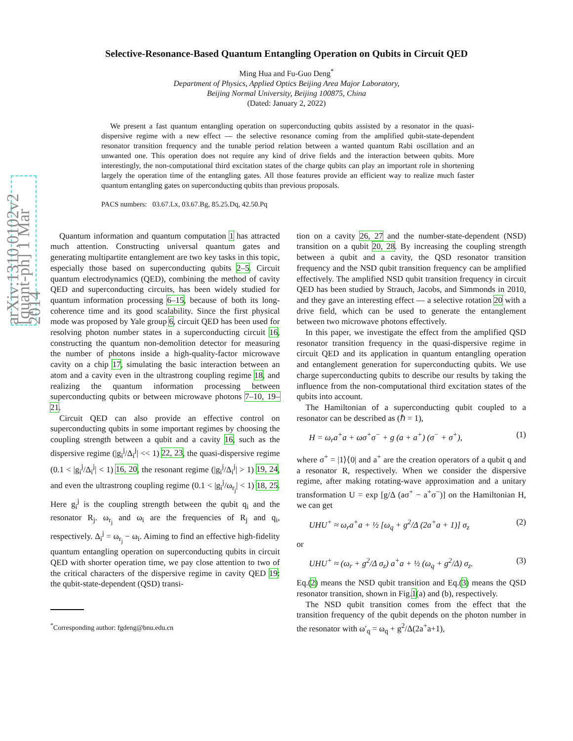arXiv:1310.0102v2 [quant-ph] 1 Mar 2014
Selective-Resonance-Based Quantum Entangling Operation on Qubits in Circuit QED
Ming Hua and Fu-Guo Deng<sup>*</sup>
Department of Physics, Applied Optics Beijing Area Major Laboratory,
Beijing Normal University, Beijing 100875, China
(Dated: January 2, 2022)
We present a fast quantum entangling operation on superconducting qubits assisted by a resonator in the quasi-dispersive regime with a new effect — the selective resonance coming from the amplified qubit-state-dependent resonator transition frequency and the tunable period relation between a wanted quantum Rabi oscillation and an unwanted one. This operation does not require any kind of drive fields and the interaction between qubits. More interestingly, the non-computational third excitation states of the charge qubits can play an important role in shortening largely the operation time of the entangling gates. All those features provide an efficient way to realize much faster quantum entangling gates on superconducting qubits than previous proposals.
PACS numbers: 03.67.Lx, 03.67.Bg, 85.25.Dq, 42.50.Pq
Quantum information and quantum computation 1 has attracted much attention. Constructing universal quantum gates and generating multipartite entanglement are two key tasks in this topic, especially those based on superconducting qubits 2–5. Circuit quantum electrodynamics (QED), combining the method of cavity QED and superconducting circuits, has been widely studied for quantum information processing 6–15, because of both its long-coherence time and its good scalability. Since the first physical mode was proposed by Yale group 6, circuit QED has been used for resolving photon number states in a superconducting circuit 16, constructing the quantum non-demolition detector for measuring the number of photons inside a high-quality-factor microwave cavity on a chip 17, simulating the basic interaction between an atom and a cavity even in the ultrastrong coupling regime 18, and realizing the quantum information processing between superconducting qubits or between microwave photons 7–10, 19–21.
Circuit QED can also provide an effective control on superconducting qubits in some important regimes by choosing the coupling strength between a qubit and a cavity 16, such as the dispersive regime (|g<sub>i</sub><sup>j</sup>/Δ<sub>i</sub><sup>j</sup>| << 1) 22, 23, the quasi-dispersive regime (0.1 < |g<sub>i</sub><sup>j</sup>/Δ<sub>i</sub><sup>j</sup>| < 1) 16, 20, the resonant regime (|g<sub>i</sub><sup>j</sup>/Δ<sub>i</sub><sup>j</sup>| > 1) 19, 24, and even the ultrastrong coupling regime (0.1 < |g<sub>i</sub><sup>j</sup>/ω<sub>r<sub>j</sub></sub>| < 1) 18, 25. Here g<sub>i</sub><sup>j</sup> is the coupling strength between the qubit q<sub>i</sub> and the resonator R<sub>j</sub>. ω<sub>r<sub>j</sub></sub> and ω<sub>i</sub> are the frequencies of R<sub>j</sub> and q<sub>i</sub>, respectively. Δ<sub>i</sub><sup>j</sup> = ω<sub>r<sub>j</sub></sub> − ω<sub>i</sub>. Aiming to find an effective high-fidelity quantum entangling operation on superconducting qubits in circuit QED with shorter operation time, we pay close attention to two of the critical characters of the dispersive regime in cavity QED 19: the qubit-state-dependent (QSD) transi-
<sup>*</sup> Corresponding author: fgdeng@bnu.edu.cn
tion on a cavity 26, 27 and the number-state-dependent (NSD) transition on a qubit 20, 28. By increasing the coupling strength between a qubit and a cavity, the QSD resonator transition frequency and the NSD qubit transition frequency can be amplified effectively. The amplified NSD qubit transition frequency in circuit QED has been studied by Strauch, Jacobs, and Simmonds in 2010, and they gave an interesting effect — a selective rotation 20 with a drive field, which can be used to generate the entanglement between two microwave photons effectively.
In this paper, we investigate the effect from the amplified QSD resonator transition frequency in the quasi-dispersive regime in circuit QED and its application in quantum entangling operation and entanglement generation for superconducting qubits. We use charge superconducting qubits to describe our results by taking the influence from the non-computational third excitation states of the qubits into account.
The Hamiltonian of a superconducting qubit coupled to a resonator can be described as (ℏ = 1),
H = ω<sub>r</sub>a<sup>+</sup>a + ωσ<sup>+</sup>σ<sup>−</sup> + g (a + a<sup>+</sup>) (σ<sup>−</sup> + σ<sup>+</sup>), (1)
where σ<sup>+</sup> = |1⟩⟨0| and a<sup>+</sup> are the creation operators of a qubit q and a resonator R, respectively. When we consider the dispersive regime, after making rotating-wave approximation and a unitary transformation U = exp [g/Δ (aσ<sup>+</sup> − a<sup>+</sup>σ<sup>−</sup>)] on the Hamiltonian H, we can get
UHU<sup>+</sup> ≈ ω<sub>r</sub>a<sup>+</sup>a + ½ [ω<sub>q</sub> + g<sup>2</sup>/Δ (2a<sup>+</sup>a + 1)] σ<sub>z</sub> (2)
or
UHU<sup>+</sup> ≈ (ω<sub>r</sub> + g<sup>2</sup>/Δ σ<sub>z</sub>) a<sup>+</sup>a + ½ (ω<sub>q</sub> + g<sup>2</sup>/Δ) σ<sub>z</sub>. (3)
Eq.(2) means the NSD qubit transition and Eq.(3) means the QSD resonator transition, shown in Fig.1(a) and (b), respectively.
The NSD qubit transition comes from the effect that the transition frequency of the qubit depends on the photon number in the resonator with ω′<sub>q</sub> = ω<sub>q</sub> + g<sup>2</sup>/Δ(2a<sup>+</sup>a+1),